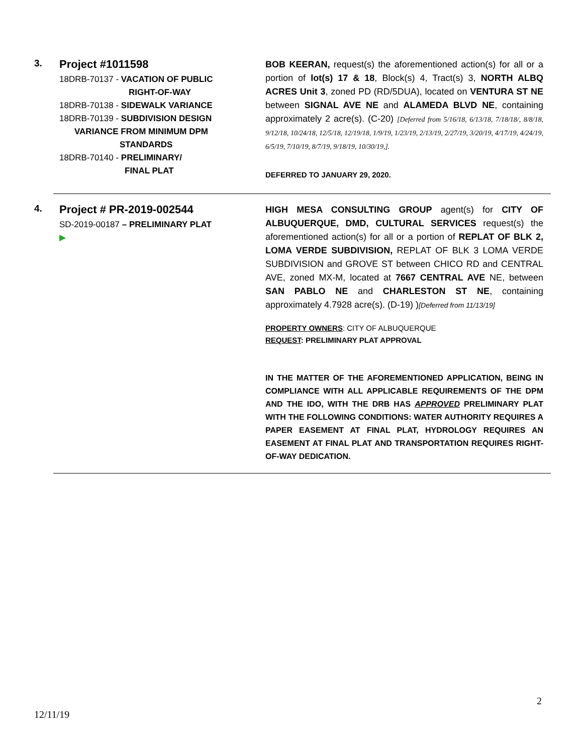3.
Project #1011598
18DRB-70137 - VACATION OF PUBLIC
RIGHT-OF-WAY
18DRB-70138 - SIDEWALK VARIANCE
18DRB-70139 - SUBDIVISION DESIGN
VARIANCE FROM MINIMUM DPM
STANDARDS
18DRB-70140 - PRELIMINARY/
FINAL PLAT
BOB KEERAN, request(s) the aforementioned action(s) for all or a portion of lot(s) 17 & 18, Block(s) 4, Tract(s) 3, NORTH ALBQ ACRES Unit 3, zoned PD (RD/5DUA), located on VENTURA ST NE between SIGNAL AVE NE and ALAMEDA BLVD NE, containing approximately 2 acre(s). (C-20) [Deferred from 5/16/18, 6/13/18, 7/18/18/, 8/8/18, 9/12/18, 10/24/18, 12/5/18, 12/19/18, 1/9/19, 1/23/19, 2/13/19, 2/27/19, 3/20/19, 4/17/19, 4/24/19, 6/5/19, 7/10/19, 8/7/19, 9/18/19, 10/30/19,].
DEFERRED TO JANUARY 29, 2020.
4.
Project # PR-2019-002544
SD-2019-00187 – PRELIMINARY PLAT
▶
HIGH MESA CONSULTING GROUP agent(s) for CITY OF ALBUQUERQUE, DMD, CULTURAL SERVICES request(s) the aforementioned action(s) for all or a portion of REPLAT OF BLK 2, LOMA VERDE SUBDIVISION, REPLAT OF BLK 3 LOMA VERDE SUBDIVISION and GROVE ST between CHICO RD and CENTRAL AVE, zoned MX-M, located at 7667 CENTRAL AVE NE, between SAN PABLO NE and CHARLESTON ST NE, containing approximately 4.7928 acre(s). (D-19) )[Deferred from 11/13/19]
PROPERTY OWNERS: CITY OF ALBUQUERQUE
REQUEST: PRELIMINARY PLAT APPROVAL
IN THE MATTER OF THE AFOREMENTIONED APPLICATION, BEING IN COMPLIANCE WITH ALL APPLICABLE REQUIREMENTS OF THE DPM AND THE IDO, WITH THE DRB HAS APPROVED PRELIMINARY PLAT WITH THE FOLLOWING CONDITIONS: WATER AUTHORITY REQUIRES A PAPER EASEMENT AT FINAL PLAT, HYDROLOGY REQUIRES AN EASEMENT AT FINAL PLAT AND TRANSPORTATION REQUIRES RIGHT-OF-WAY DEDICATION.
2
12/11/19